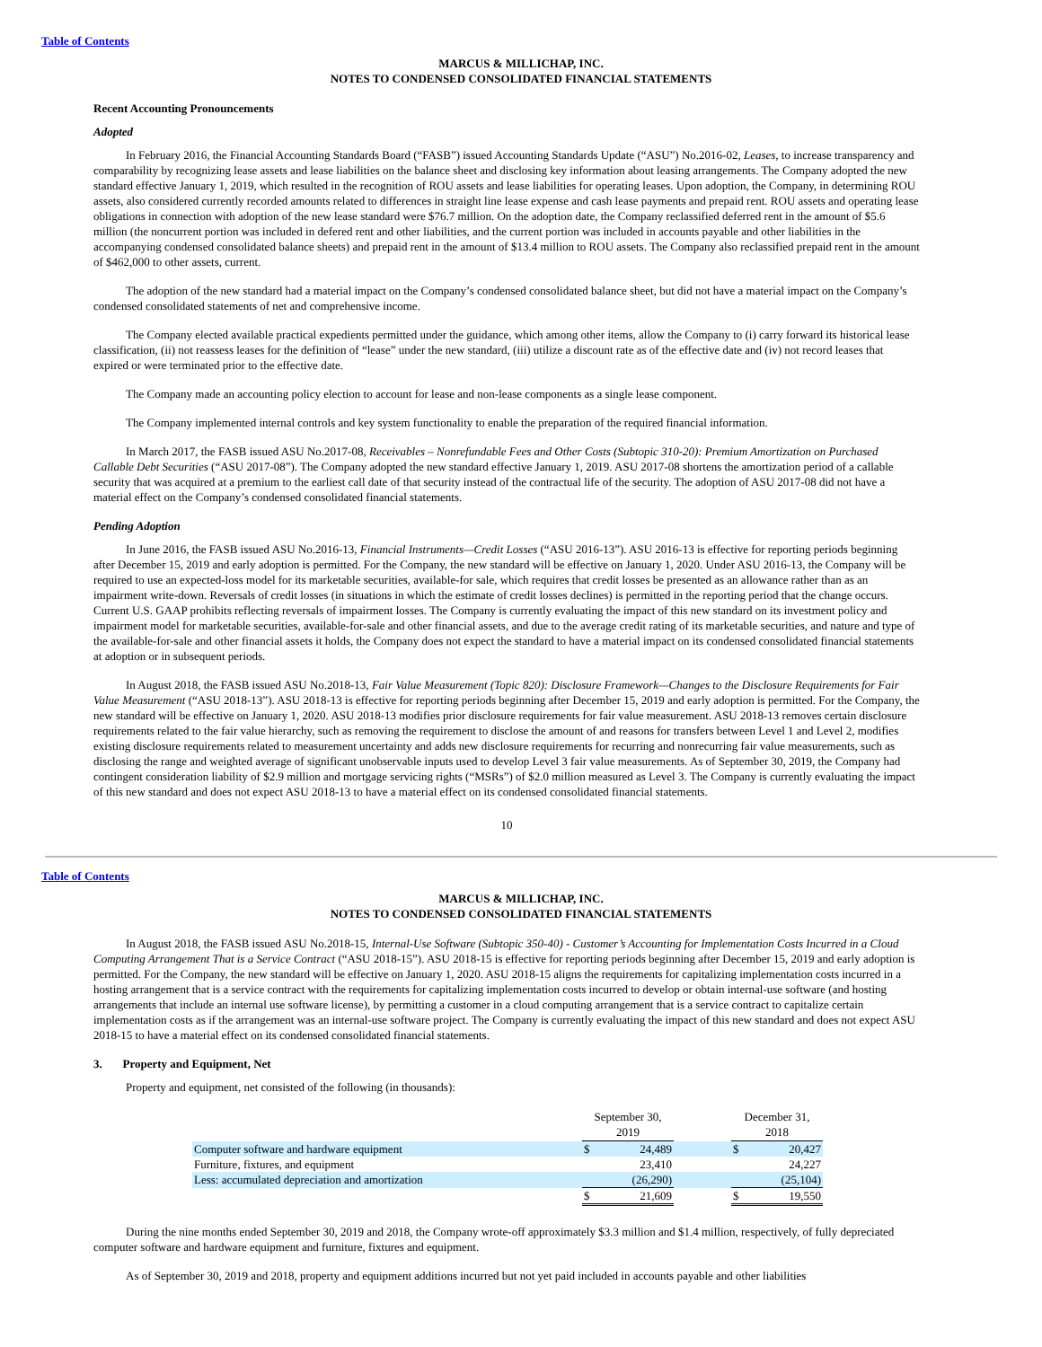Table of Contents
MARCUS & MILLICHAP, INC.
NOTES TO CONDENSED CONSOLIDATED FINANCIAL STATEMENTS
Recent Accounting Pronouncements
Adopted
In February 2016, the Financial Accounting Standards Board (“FASB”) issued Accounting Standards Update (“ASU”) No.2016-02, Leases, to increase transparency and comparability by recognizing lease assets and lease liabilities on the balance sheet and disclosing key information about leasing arrangements. The Company adopted the new standard effective January 1, 2019, which resulted in the recognition of ROU assets and lease liabilities for operating leases. Upon adoption, the Company, in determining ROU assets, also considered currently recorded amounts related to differences in straight line lease expense and cash lease payments and prepaid rent. ROU assets and operating lease obligations in connection with adoption of the new lease standard were $76.7 million. On the adoption date, the Company reclassified deferred rent in the amount of $5.6 million (the noncurrent portion was included in defered rent and other liabilities, and the current portion was included in accounts payable and other liabilities in the accompanying condensed consolidated balance sheets) and prepaid rent in the amount of $13.4 million to ROU assets. The Company also reclassified prepaid rent in the amount of $462,000 to other assets, current.
The adoption of the new standard had a material impact on the Company’s condensed consolidated balance sheet, but did not have a material impact on the Company’s condensed consolidated statements of net and comprehensive income.
The Company elected available practical expedients permitted under the guidance, which among other items, allow the Company to (i) carry forward its historical lease classification, (ii) not reassess leases for the definition of “lease” under the new standard, (iii) utilize a discount rate as of the effective date and (iv) not record leases that expired or were terminated prior to the effective date.
The Company made an accounting policy election to account for lease and non-lease components as a single lease component.
The Company implemented internal controls and key system functionality to enable the preparation of the required financial information.
In March 2017, the FASB issued ASU No.2017-08, Receivables – Nonrefundable Fees and Other Costs (Subtopic 310-20): Premium Amortization on Purchased Callable Debt Securities (“ASU 2017-08”). The Company adopted the new standard effective January 1, 2019. ASU 2017-08 shortens the amortization period of a callable security that was acquired at a premium to the earliest call date of that security instead of the contractual life of the security. The adoption of ASU 2017-08 did not have a material effect on the Company’s condensed consolidated financial statements.
Pending Adoption
In June 2016, the FASB issued ASU No.2016-13, Financial Instruments—Credit Losses (“ASU 2016-13”). ASU 2016-13 is effective for reporting periods beginning after December 15, 2019 and early adoption is permitted. For the Company, the new standard will be effective on January 1, 2020. Under ASU 2016-13, the Company will be required to use an expected-loss model for its marketable securities, available-for sale, which requires that credit losses be presented as an allowance rather than as an impairment write-down. Reversals of credit losses (in situations in which the estimate of credit losses declines) is permitted in the reporting period that the change occurs. Current U.S. GAAP prohibits reflecting reversals of impairment losses. The Company is currently evaluating the impact of this new standard on its investment policy and impairment model for marketable securities, available-for-sale and other financial assets, and due to the average credit rating of its marketable securities, and nature and type of the available-for-sale and other financial assets it holds, the Company does not expect the standard to have a material impact on its condensed consolidated financial statements at adoption or in subsequent periods.
In August 2018, the FASB issued ASU No.2018-13, Fair Value Measurement (Topic 820): Disclosure Framework—Changes to the Disclosure Requirements for Fair Value Measurement (“ASU 2018-13”). ASU 2018-13 is effective for reporting periods beginning after December 15, 2019 and early adoption is permitted. For the Company, the new standard will be effective on January 1, 2020. ASU 2018-13 modifies prior disclosure requirements for fair value measurement. ASU 2018-13 removes certain disclosure requirements related to the fair value hierarchy, such as removing the requirement to disclose the amount of and reasons for transfers between Level 1 and Level 2, modifies existing disclosure requirements related to measurement uncertainty and adds new disclosure requirements for recurring and nonrecurring fair value measurements, such as disclosing the range and weighted average of significant unobservable inputs used to develop Level 3 fair value measurements. As of September 30, 2019, the Company had contingent consideration liability of $2.9 million and mortgage servicing rights (“MSRs”) of $2.0 million measured as Level 3. The Company is currently evaluating the impact of this new standard and does not expect ASU 2018-13 to have a material effect on its condensed consolidated financial statements.
10
Table of Contents
MARCUS & MILLICHAP, INC.
NOTES TO CONDENSED CONSOLIDATED FINANCIAL STATEMENTS
In August 2018, the FASB issued ASU No.2018-15, Internal-Use Software (Subtopic 350-40) - Customer’s Accounting for Implementation Costs Incurred in a Cloud Computing Arrangement That is a Service Contract (“ASU 2018-15”). ASU 2018-15 is effective for reporting periods beginning after December 15, 2019 and early adoption is permitted. For the Company, the new standard will be effective on January 1, 2020. ASU 2018-15 aligns the requirements for capitalizing implementation costs incurred in a hosting arrangement that is a service contract with the requirements for capitalizing implementation costs incurred to develop or obtain internal-use software (and hosting arrangements that include an internal use software license), by permitting a customer in a cloud computing arrangement that is a service contract to capitalize certain implementation costs as if the arrangement was an internal-use software project. The Company is currently evaluating the impact of this new standard and does not expect ASU 2018-15 to have a material effect on its condensed consolidated financial statements.
3. Property and Equipment, Net
Property and equipment, net consisted of the following (in thousands):
| | September 30, 2019 | | | December 31, 2018 | |
| Computer software and hardware equipment | $ | 24,489 | | $ | 20,427 |
| Furniture, fixtures, and equipment | | 23,410 | | | 24,227 |
| Less: accumulated depreciation and amortization | | (26,290) | | | (25,104) |
| | $ | 21,609 | | $ | 19,550 |
During the nine months ended September 30, 2019 and 2018, the Company wrote-off approximately $3.3 million and $1.4 million, respectively, of fully depreciated computer software and hardware equipment and furniture, fixtures and equipment.
As of September 30, 2019 and 2018, property and equipment additions incurred but not yet paid included in accounts payable and other liabilities